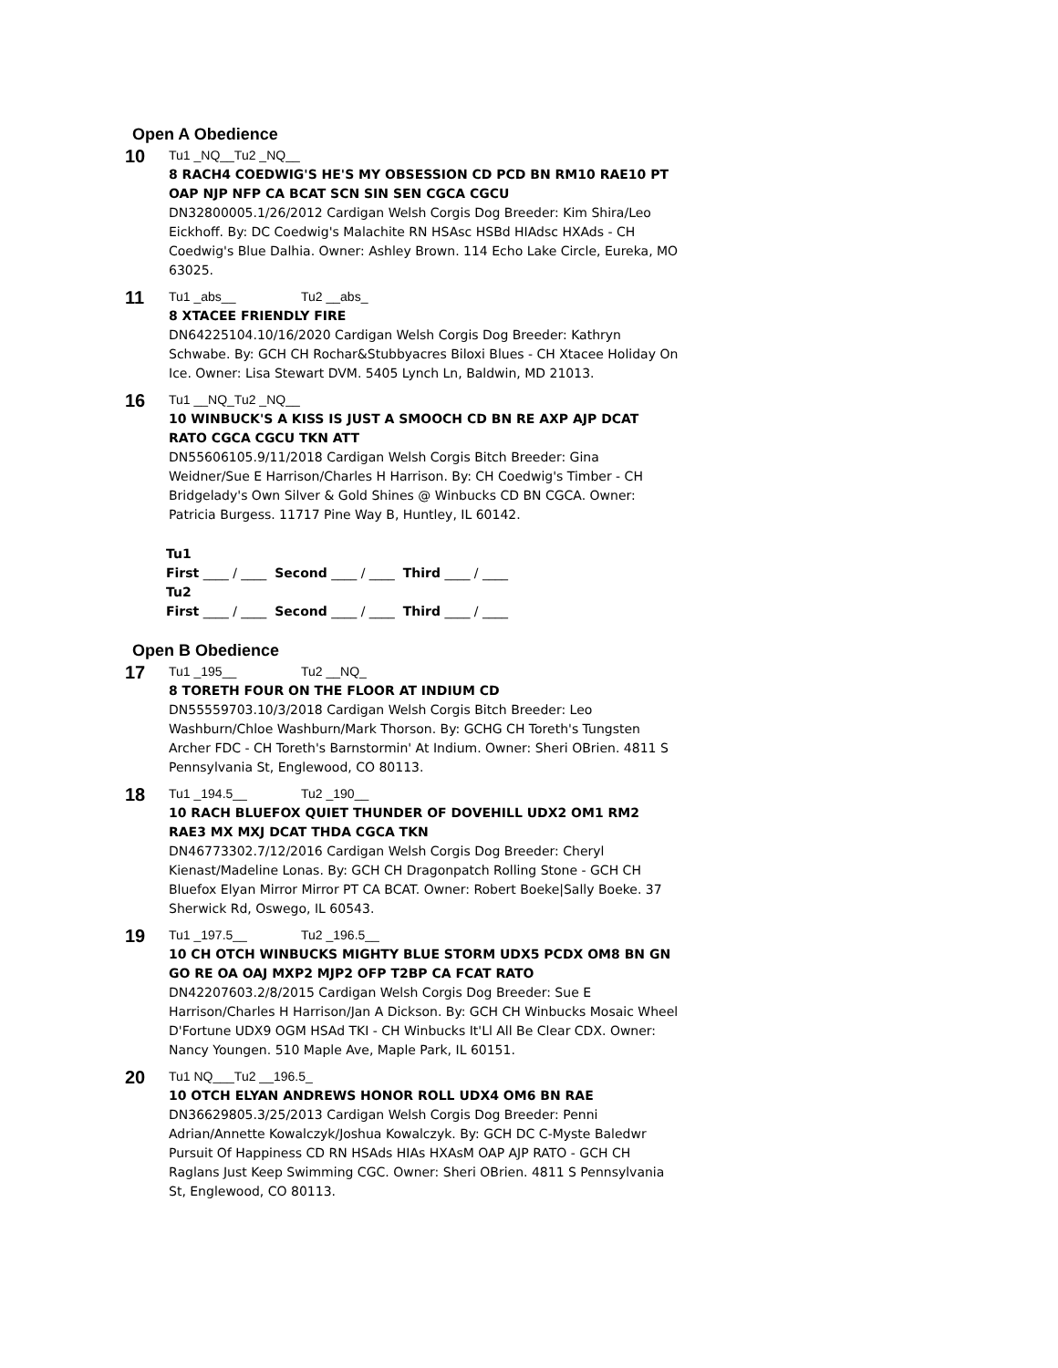Open A Obedience
10
Tu1 _NQ__Tu2 _NQ__
8 RACH4 COEDWIG'S HE'S MY OBSESSION CD PCD BN RM10 RAE10 PT OAP NJP NFP CA BCAT SCN SIN SEN CGCA CGCU
DN32800005.1/26/2012 Cardigan Welsh Corgis Dog Breeder: Kim Shira/Leo Eickhoff. By: DC Coedwig's Malachite RN HSAsc HSBd HIAdsc HXAds - CH Coedwig's Blue Dalhia. Owner: Ashley Brown. 114 Echo Lake Circle, Eureka, MO 63025.
11
Tu1 _abs__ Tu2 __abs_
8 XTACEE FRIENDLY FIRE
DN64225104.10/16/2020 Cardigan Welsh Corgis Dog Breeder: Kathryn Schwabe. By: GCH CH Rochar&Stubbyacres Biloxi Blues - CH Xtacee Holiday On Ice. Owner: Lisa Stewart DVM. 5405 Lynch Ln, Baldwin, MD 21013.
16
Tu1 __NQ_Tu2 _NQ__
10 WINBUCK'S A KISS IS JUST A SMOOCH CD BN RE AXP AJP DCAT RATO CGCA CGCU TKN ATT
DN55606105.9/11/2018 Cardigan Welsh Corgis Bitch Breeder: Gina Weidner/Sue E Harrison/Charles H Harrison. By: CH Coedwig's Timber - CH Bridgelady's Own Silver & Gold Shines @ Winbucks CD BN CGCA. Owner: Patricia Burgess. 11717 Pine Way B, Huntley, IL 60142.
Tu1
First ____ / ____ Second ____ / ____ Third ____ / ____
Tu2
First ____ / ____ Second ____ / ____ Third ____ / ____
Open B Obedience
17
Tu1 _195__ Tu2 __NQ_
8 TORETH FOUR ON THE FLOOR AT INDIUM CD
DN55559703.10/3/2018 Cardigan Welsh Corgis Bitch Breeder: Leo Washburn/Chloe Washburn/Mark Thorson. By: GCHG CH Toreth's Tungsten Archer FDC - CH Toreth's Barnstormin' At Indium. Owner: Sheri OBrien. 4811 S Pennsylvania St, Englewood, CO 80113.
18
Tu1 _194.5__ Tu2 _190__
10 RACH BLUEFOX QUIET THUNDER OF DOVEHILL UDX2 OM1 RM2 RAE3 MX MXJ DCAT THDA CGCA TKN
DN46773302.7/12/2016 Cardigan Welsh Corgis Dog Breeder: Cheryl Kienast/Madeline Lonas. By: GCH CH Dragonpatch Rolling Stone - GCH CH Bluefox Elyan Mirror Mirror PT CA BCAT. Owner: Robert Boeke|Sally Boeke. 37 Sherwick Rd, Oswego, IL 60543.
19
Tu1 _197.5__ Tu2 _196.5__
10 CH OTCH WINBUCKS MIGHTY BLUE STORM UDX5 PCDX OM8 BN GN GO RE OA OAJ MXP2 MJP2 OFP T2BP CA FCAT RATO
DN42207603.2/8/2015 Cardigan Welsh Corgis Dog Breeder: Sue E Harrison/Charles H Harrison/Jan A Dickson. By: GCH CH Winbucks Mosaic Wheel D'Fortune UDX9 OGM HSAd TKI - CH Winbucks It'Ll All Be Clear CDX. Owner: Nancy Youngen. 510 Maple Ave, Maple Park, IL 60151.
20
Tu1 NQ___Tu2 __196.5_
10 OTCH ELYAN ANDREWS HONOR ROLL UDX4 OM6 BN RAE
DN36629805.3/25/2013 Cardigan Welsh Corgis Dog Breeder: Penni Adrian/Annette Kowalczyk/Joshua Kowalczyk. By: GCH DC C-Myste Baledwr Pursuit Of Happiness CD RN HSAds HIAs HXAsM OAP AJP RATO - GCH CH Raglans Just Keep Swimming CGC. Owner: Sheri OBrien. 4811 S Pennsylvania St, Englewood, CO 80113.